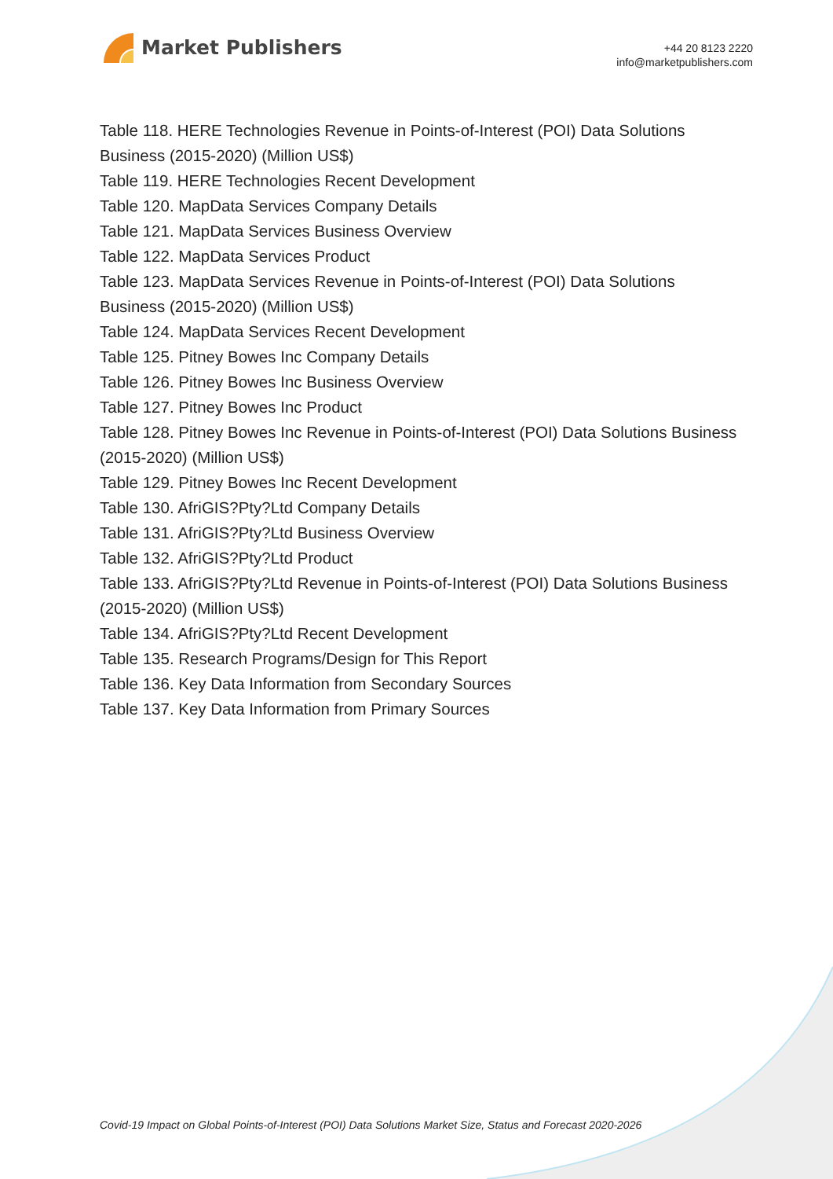Market Publishers
+44 20 8123 2220
info@marketpublishers.com
Table 118. HERE Technologies Revenue in Points-of-Interest (POI) Data Solutions Business (2015-2020) (Million US$)
Table 119. HERE Technologies Recent Development
Table 120. MapData Services Company Details
Table 121. MapData Services Business Overview
Table 122. MapData Services Product
Table 123. MapData Services Revenue in Points-of-Interest (POI) Data Solutions Business (2015-2020) (Million US$)
Table 124. MapData Services Recent Development
Table 125. Pitney Bowes Inc Company Details
Table 126. Pitney Bowes Inc Business Overview
Table 127. Pitney Bowes Inc Product
Table 128. Pitney Bowes Inc Revenue in Points-of-Interest (POI) Data Solutions Business (2015-2020) (Million US$)
Table 129. Pitney Bowes Inc Recent Development
Table 130. AfriGIS?Pty?Ltd Company Details
Table 131. AfriGIS?Pty?Ltd Business Overview
Table 132. AfriGIS?Pty?Ltd Product
Table 133. AfriGIS?Pty?Ltd Revenue in Points-of-Interest (POI) Data Solutions Business (2015-2020) (Million US$)
Table 134. AfriGIS?Pty?Ltd Recent Development
Table 135. Research Programs/Design for This Report
Table 136. Key Data Information from Secondary Sources
Table 137. Key Data Information from Primary Sources
Covid-19 Impact on Global Points-of-Interest (POI) Data Solutions Market Size, Status and Forecast 2020-2026